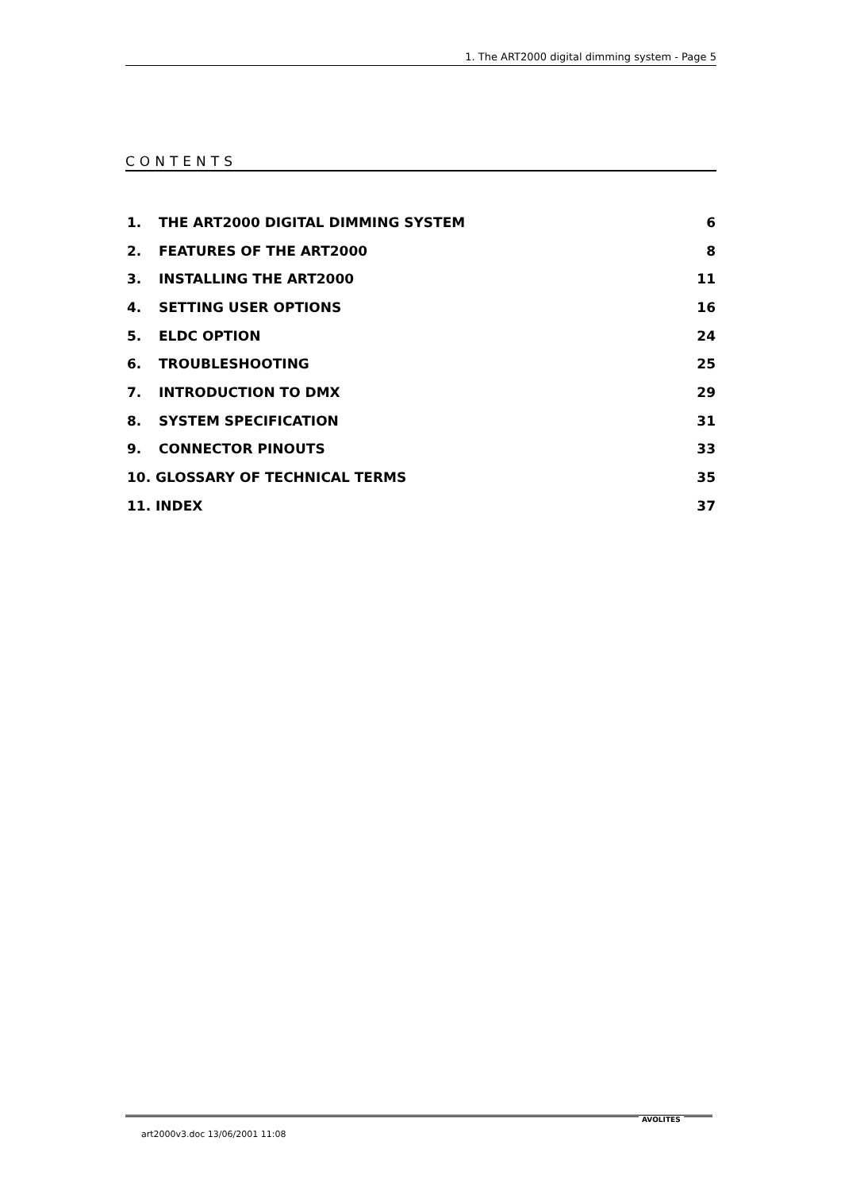1. The ART2000 digital dimming system - Page 5
CONTENTS
1. THE ART2000 DIGITAL DIMMING SYSTEM 6
2. FEATURES OF THE ART2000 8
3. INSTALLING THE ART2000 11
4. SETTING USER OPTIONS 16
5. ELDC OPTION 24
6. TROUBLESHOOTING 25
7. INTRODUCTION TO DMX 29
8. SYSTEM SPECIFICATION 31
9. CONNECTOR PINOUTS 33
10. GLOSSARY OF TECHNICAL TERMS 35
11. INDEX 37
AVOLITES
art2000v3.doc 13/06/2001 11:08